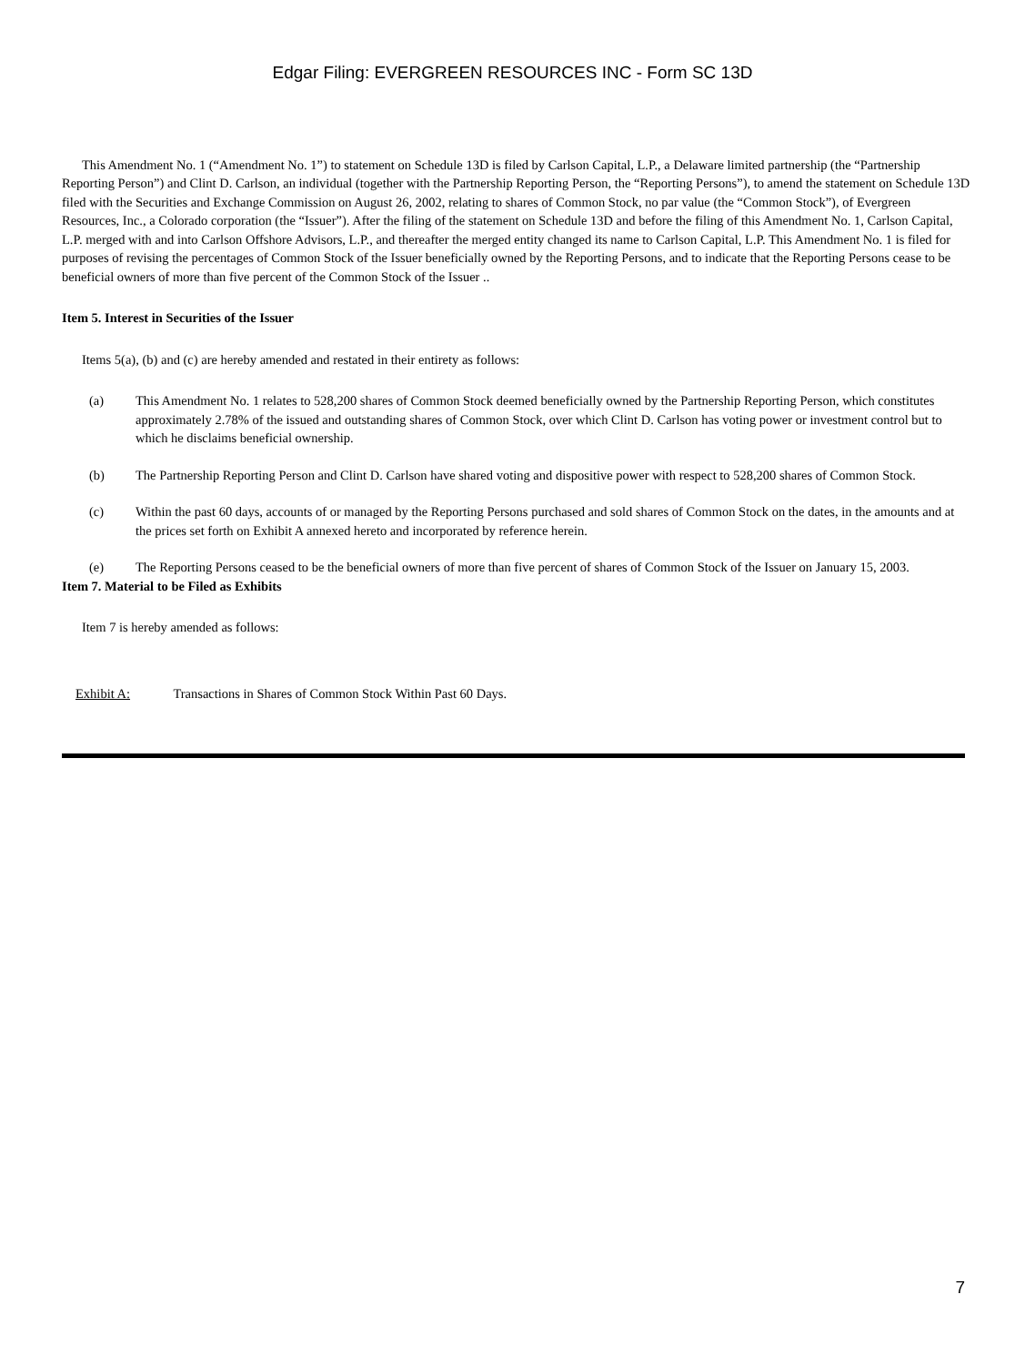Edgar Filing: EVERGREEN RESOURCES INC - Form SC 13D
This Amendment No. 1 (“Amendment No. 1”) to statement on Schedule 13D is filed by Carlson Capital, L.P., a Delaware limited partnership (the “Partnership Reporting Person”) and Clint D. Carlson, an individual (together with the Partnership Reporting Person, the “Reporting Persons”), to amend the statement on Schedule 13D filed with the Securities and Exchange Commission on August 26, 2002, relating to shares of Common Stock, no par value (the “Common Stock”), of Evergreen Resources, Inc., a Colorado corporation (the “Issuer”). After the filing of the statement on Schedule 13D and before the filing of this Amendment No. 1, Carlson Capital, L.P. merged with and into Carlson Offshore Advisors, L.P., and thereafter the merged entity changed its name to Carlson Capital, L.P. This Amendment No. 1 is filed for purposes of revising the percentages of Common Stock of the Issuer beneficially owned by the Reporting Persons, and to indicate that the Reporting Persons cease to be beneficial owners of more than five percent of the Common Stock of the Issuer ..
Item 5. Interest in Securities of the Issuer
Items 5(a), (b) and (c) are hereby amended and restated in their entirety as follows:
(a) This Amendment No. 1 relates to 528,200 shares of Common Stock deemed beneficially owned by the Partnership Reporting Person, which constitutes approximately 2.78% of the issued and outstanding shares of Common Stock, over which Clint D. Carlson has voting power or investment control but to which he disclaims beneficial ownership.
(b) The Partnership Reporting Person and Clint D. Carlson have shared voting and dispositive power with respect to 528,200 shares of Common Stock.
(c) Within the past 60 days, accounts of or managed by the Reporting Persons purchased and sold shares of Common Stock on the dates, in the amounts and at the prices set forth on Exhibit A annexed hereto and incorporated by reference herein.
(e) The Reporting Persons ceased to be the beneficial owners of more than five percent of shares of Common Stock of the Issuer on January 15, 2003.
Item 7. Material to be Filed as Exhibits
Item 7 is hereby amended as follows:
Exhibit A: Transactions in Shares of Common Stock Within Past 60 Days.
7